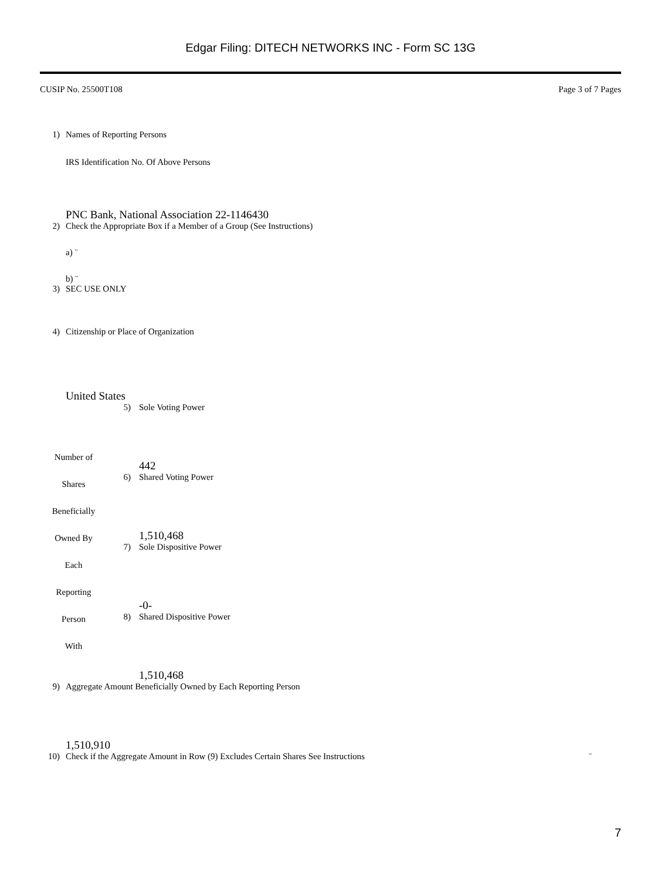Edgar Filing: DITECH NETWORKS INC - Form SC 13G
CUSIP No. 25500T108 Page 3 of 7 Pages
1) Names of Reporting Persons
IRS Identification No. Of Above Persons
PNC Bank, National Association 22-1146430
2) Check the Appropriate Box if a Member of a Group (See Instructions)
a) ¨
b) ¨
3) SEC USE ONLY
4) Citizenship or Place of Organization
United States
| Number of Shares Beneficially Owned By Each Reporting Person With | 5) Sole Voting Power 442 6) Shared Voting Power 1,510,468 7) Sole Dispositive Power -0- 8) Shared Dispositive Power 1,510,468 |
9) Aggregate Amount Beneficially Owned by Each Reporting Person
1,510,910
10) Check if the Aggregate Amount in Row (9) Excludes Certain Shares See Instructions ¨
7